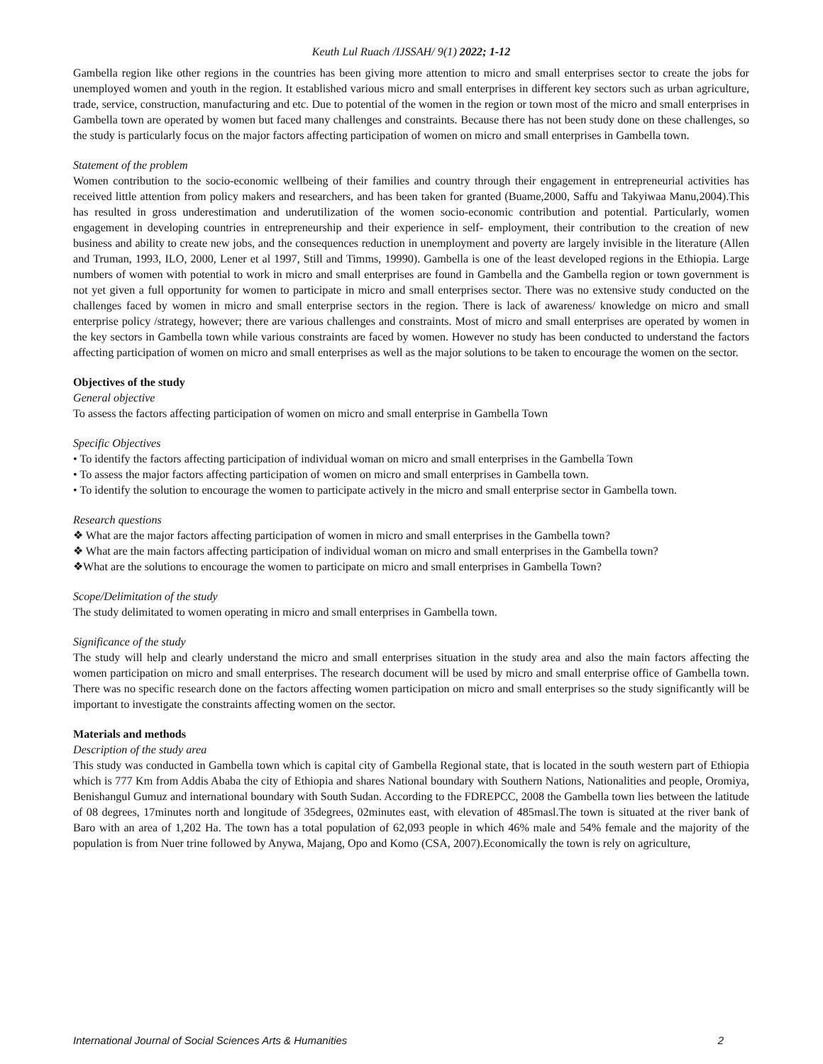Keuth Lul Ruach /IJSSAH/ 9(1) 2022; 1-12
Gambella region like other regions in the countries has been giving more attention to micro and small enterprises sector to create the jobs for unemployed women and youth in the region. It established various micro and small enterprises in different key sectors such as urban agriculture, trade, service, construction, manufacturing and etc. Due to potential of the women in the region or town most of the micro and small enterprises in Gambella town are operated by women but faced many challenges and constraints. Because there has not been study done on these challenges, so the study is particularly focus on the major factors affecting participation of women on micro and small enterprises in Gambella town.
Statement of the problem
Women contribution to the socio-economic wellbeing of their families and country through their engagement in entrepreneurial activities has received little attention from policy makers and researchers, and has been taken for granted (Buame,2000, Saffu and Takyiwaa Manu,2004).This has resulted in gross underestimation and underutilization of the women socio-economic contribution and potential. Particularly, women engagement in developing countries in entrepreneurship and their experience in self- employment, their contribution to the creation of new business and ability to create new jobs, and the consequences reduction in unemployment and poverty are largely invisible in the literature (Allen and Truman, 1993, ILO, 2000, Lener et al 1997, Still and Timms, 19990). Gambella is one of the least developed regions in the Ethiopia. Large numbers of women with potential to work in micro and small enterprises are found in Gambella and the Gambella region or town government is not yet given a full opportunity for women to participate in micro and small enterprises sector. There was no extensive study conducted on the challenges faced by women in micro and small enterprise sectors in the region. There is lack of awareness/ knowledge on micro and small enterprise policy /strategy, however; there are various challenges and constraints. Most of micro and small enterprises are operated by women in the key sectors in Gambella town while various constraints are faced by women. However no study has been conducted to understand the factors affecting participation of women on micro and small enterprises as well as the major solutions to be taken to encourage the women on the sector.
Objectives of the study
General objective
To assess the factors affecting participation of women on micro and small enterprise in Gambella Town
Specific Objectives
• To identify the factors affecting participation of individual woman on micro and small enterprises in the Gambella Town
• To assess the major factors affecting participation of women on micro and small enterprises in Gambella town.
• To identify the solution to encourage the women to participate actively in the micro and small enterprise sector in Gambella town.
Research questions
❖ What are the major factors affecting participation of women in micro and small enterprises in the Gambella town?
❖ What are the main factors affecting participation of individual woman on micro and small enterprises in the Gambella town?
❖What are the solutions to encourage the women to participate on micro and small enterprises in Gambella Town?
Scope/Delimitation of the study
The study delimitated to women operating in micro and small enterprises in Gambella town.
Significance of the study
The study will help and clearly understand the micro and small enterprises situation in the study area and also the main factors affecting the women participation on micro and small enterprises. The research document will be used by micro and small enterprise office of Gambella town. There was no specific research done on the factors affecting women participation on micro and small enterprises so the study significantly will be important to investigate the constraints affecting women on the sector.
Materials and methods
Description of the study area
This study was conducted in Gambella town which is capital city of Gambella Regional state, that is located in the south western part of Ethiopia which is 777 Km from Addis Ababa the city of Ethiopia and shares National boundary with Southern Nations, Nationalities and people, Oromiya, Benishangul Gumuz and international boundary with South Sudan. According to the FDREPCC, 2008 the Gambella town lies between the latitude of 08 degrees, 17minutes north and longitude of 35degrees, 02minutes east, with elevation of 485masl.The town is situated at the river bank of Baro with an area of 1,202 Ha. The town has a total population of 62,093 people in which 46% male and 54% female and the majority of the population is from Nuer trine followed by Anywa, Majang, Opo and Komo (CSA, 2007).Economically the town is rely on agriculture,
International Journal of Social Sciences Arts & Humanities 2